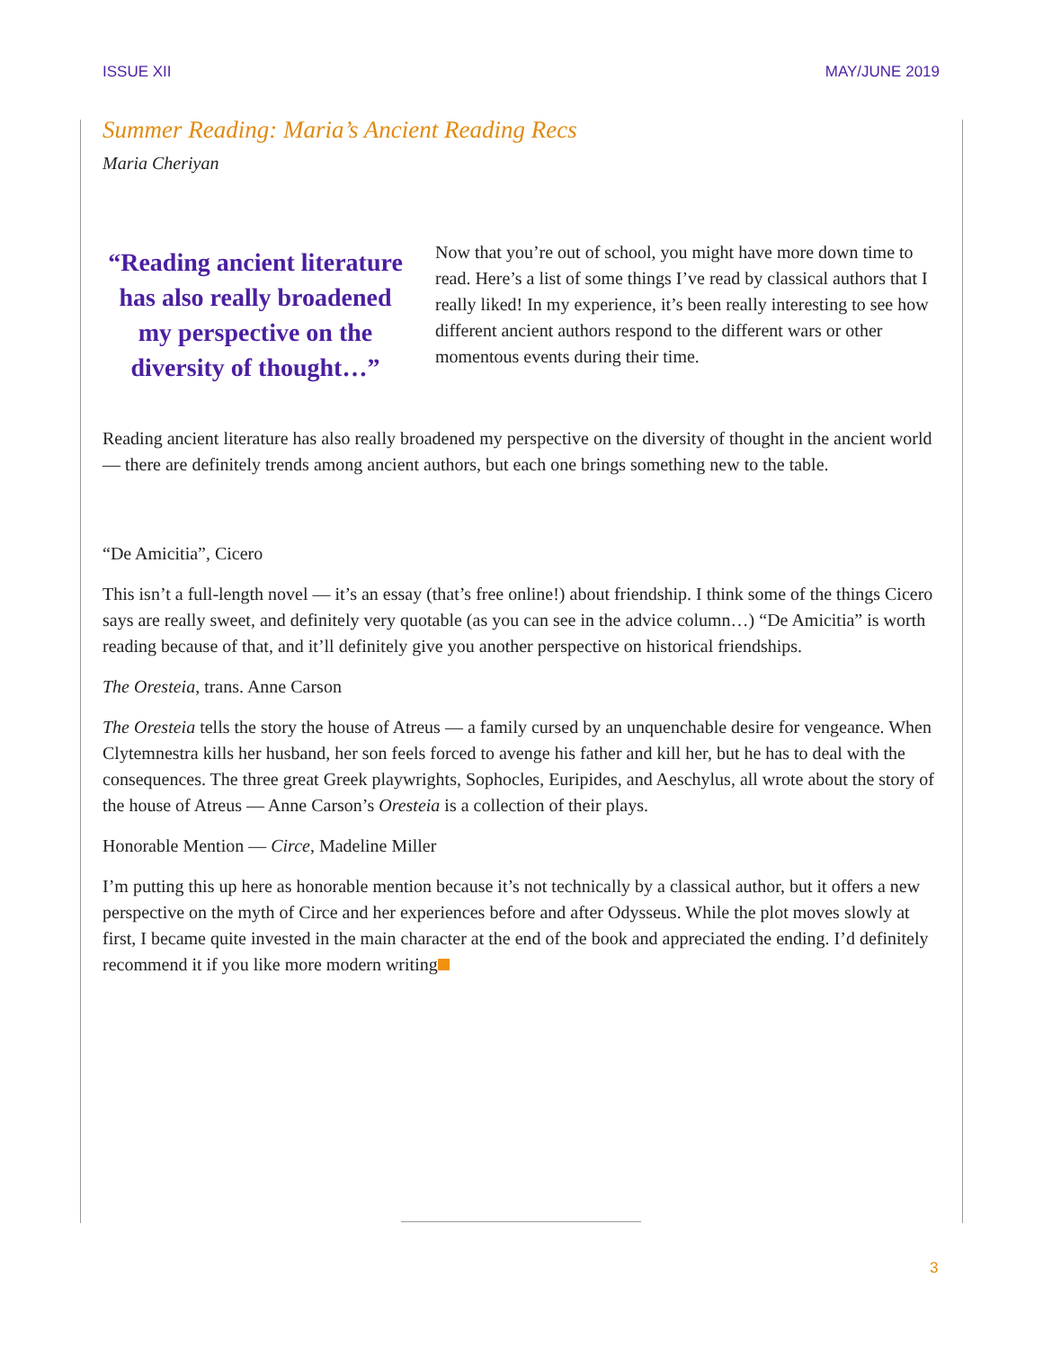ISSUE XII MAY/JUNE 2019
Summer Reading: Maria’s Ancient Reading Recs
Maria Cheriyan
“Reading ancient literature has also really broadened my perspective on the diversity of thought…”
Now that you’re out of school, you might have more down time to read. Here’s a list of some things I’ve read by classical authors that I really liked! In my experience, it’s been really interesting to see how different ancient authors respond to the different wars or other momentous events during their time.
Reading ancient literature has also really broadened my perspective on the diversity of thought in the ancient world — there are definitely trends among ancient authors, but each one brings something new to the table.
“De Amicitia”, Cicero
This isn’t a full-length novel — it’s an essay (that’s free online!) about friendship. I think some of the things Cicero says are really sweet, and definitely very quotable (as you can see in the advice column…) “De Amicitia” is worth reading because of that, and it’ll definitely give you another perspective on historical friendships.
The Oresteia, trans. Anne Carson
The Oresteia tells the story the house of Atreus — a family cursed by an unquenchable desire for vengeance. When Clytemnestra kills her husband, her son feels forced to avenge his father and kill her, but he has to deal with the consequences. The three great Greek playwrights, Sophocles, Euripides, and Aeschylus, all wrote about the story of the house of Atreus — Anne Carson’s Oresteia is a collection of their plays.
Honorable Mention — Circe, Madeline Miller
I’m putting this up here as honorable mention because it’s not technically by a classical author, but it offers a new perspective on the myth of Circe and her experiences before and after Odysseus. While the plot moves slowly at first, I became quite invested in the main character at the end of the book and appreciated the ending. I’d definitely recommend it if you like more modern writing
3